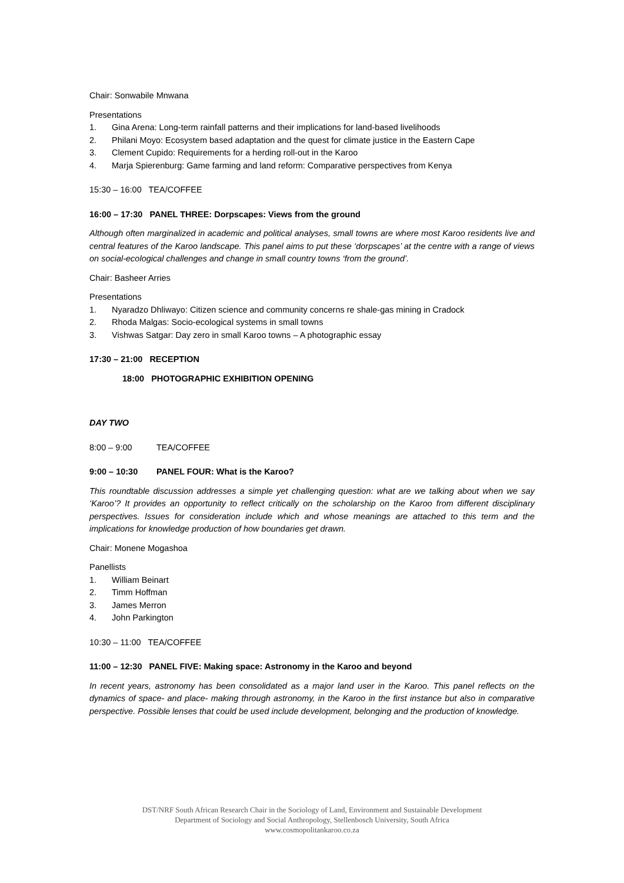Chair: Sonwabile Mnwana
Presentations
1. Gina Arena: Long-term rainfall patterns and their implications for land-based livelihoods
2. Philani Moyo: Ecosystem based adaptation and the quest for climate justice in the Eastern Cape
3. Clement Cupido: Requirements for a herding roll-out in the Karoo
4. Marja Spierenburg: Game farming and land reform: Comparative perspectives from Kenya
15:30 – 16:00 TEA/COFFEE
16:00 – 17:30 PANEL THREE: Dorpscapes: Views from the ground
Although often marginalized in academic and political analyses, small towns are where most Karoo residents live and central features of the Karoo landscape. This panel aims to put these ‘dorpscapes’ at the centre with a range of views on social-ecological challenges and change in small country towns ‘from the ground’.
Chair: Basheer Arries
Presentations
1. Nyaradzo Dhliwayo: Citizen science and community concerns re shale-gas mining in Cradock
2. Rhoda Malgas: Socio-ecological systems in small towns
3. Vishwas Satgar: Day zero in small Karoo towns – A photographic essay
17:30 – 21:00 RECEPTION
18:00 PHOTOGRAPHIC EXHIBITION OPENING
DAY TWO
8:00 – 9:00 TEA/COFFEE
9:00 – 10:30 PANEL FOUR: What is the Karoo?
This roundtable discussion addresses a simple yet challenging question: what are we talking about when we say ‘Karoo’? It provides an opportunity to reflect critically on the scholarship on the Karoo from different disciplinary perspectives. Issues for consideration include which and whose meanings are attached to this term and the implications for knowledge production of how boundaries get drawn.
Chair: Monene Mogashoa
Panellists
1. William Beinart
2. Timm Hoffman
3. James Merron
4. John Parkington
10:30 – 11:00 TEA/COFFEE
11:00 – 12:30 PANEL FIVE: Making space: Astronomy in the Karoo and beyond
In recent years, astronomy has been consolidated as a major land user in the Karoo. This panel reflects on the dynamics of space- and place- making through astronomy, in the Karoo in the first instance but also in comparative perspective. Possible lenses that could be used include development, belonging and the production of knowledge.
DST/NRF South African Research Chair in the Sociology of Land, Environment and Sustainable Development
Department of Sociology and Social Anthropology, Stellenbosch University, South Africa
www.cosmopolitankaroo.co.za